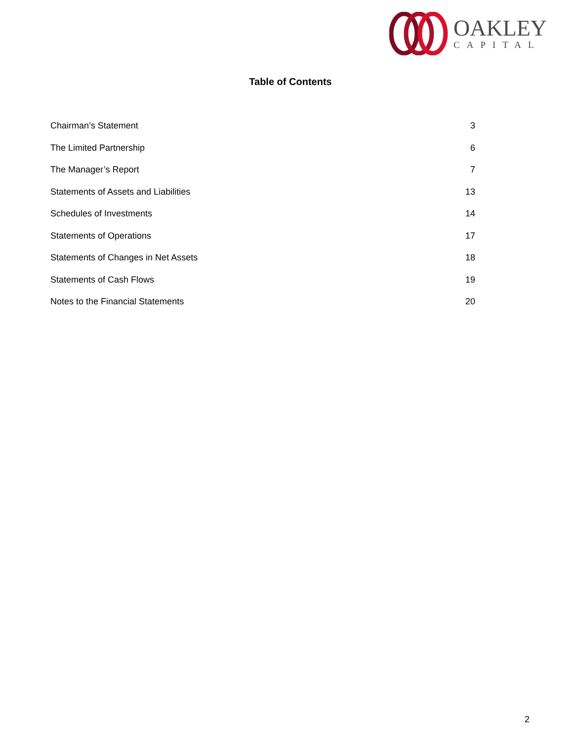OAKLEY
CAPITAL
Table of Contents
Chairman’s Statement 3
The Limited Partnership 6
The Manager’s Report 7
Statements of Assets and Liabilities 13
Schedules of Investments 14
Statements of Operations 17
Statements of Changes in Net Assets 18
Statements of Cash Flows 19
Notes to the Financial Statements 20
2